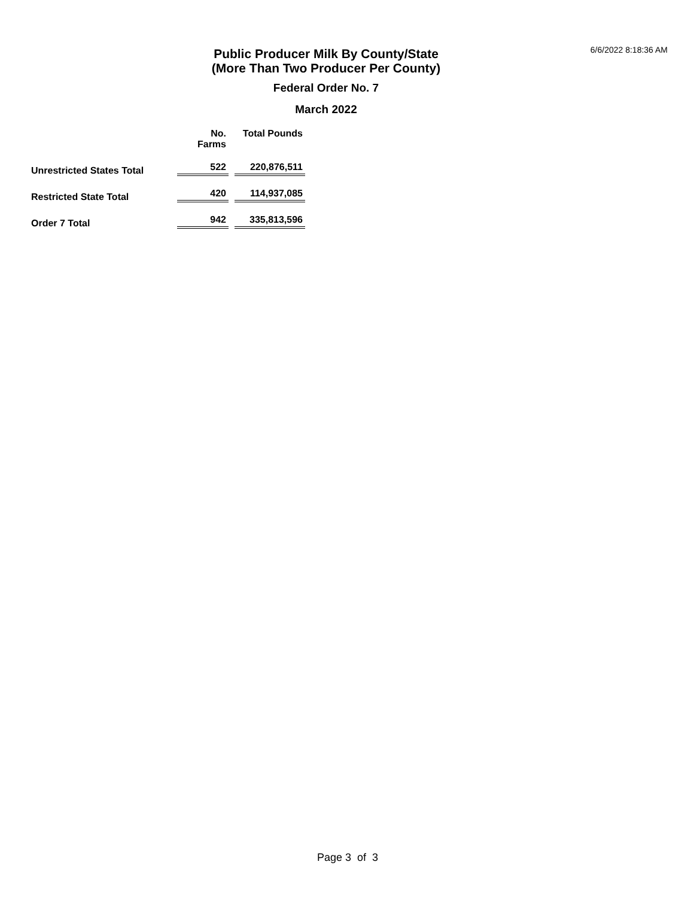6/6/2022 8:18:36 AM
Public Producer Milk By County/State
(More Than Two Producer Per County)
Federal Order No. 7
March 2022
| | No. Farms | | Total Pounds |
| --- | --- | --- | --- |
| Unrestricted States Total | 522 | | 220,876,511 |
| Restricted State Total | 420 | | 114,937,085 |
| Order 7 Total | 942 | | 335,813,596 |
Page 3 of 3